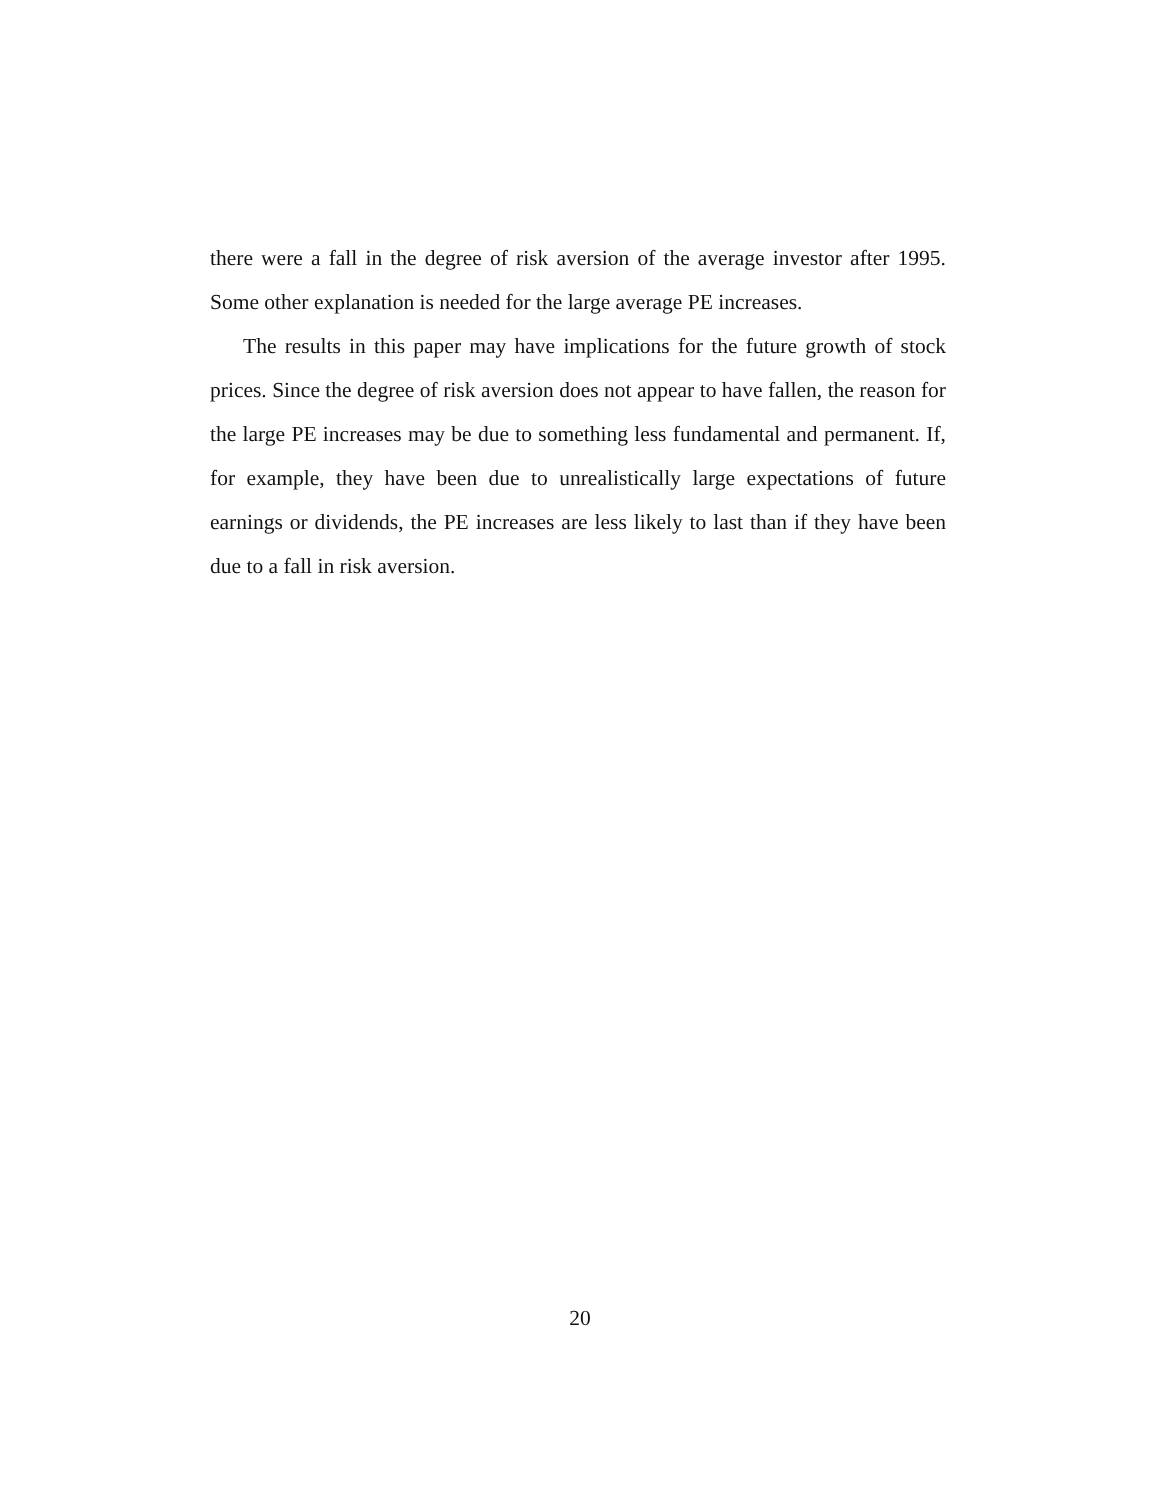there were a fall in the degree of risk aversion of the average investor after 1995. Some other explanation is needed for the large average PE increases.
The results in this paper may have implications for the future growth of stock prices. Since the degree of risk aversion does not appear to have fallen, the reason for the large PE increases may be due to something less fundamental and permanent. If, for example, they have been due to unrealistically large expectations of future earnings or dividends, the PE increases are less likely to last than if they have been due to a fall in risk aversion.
20